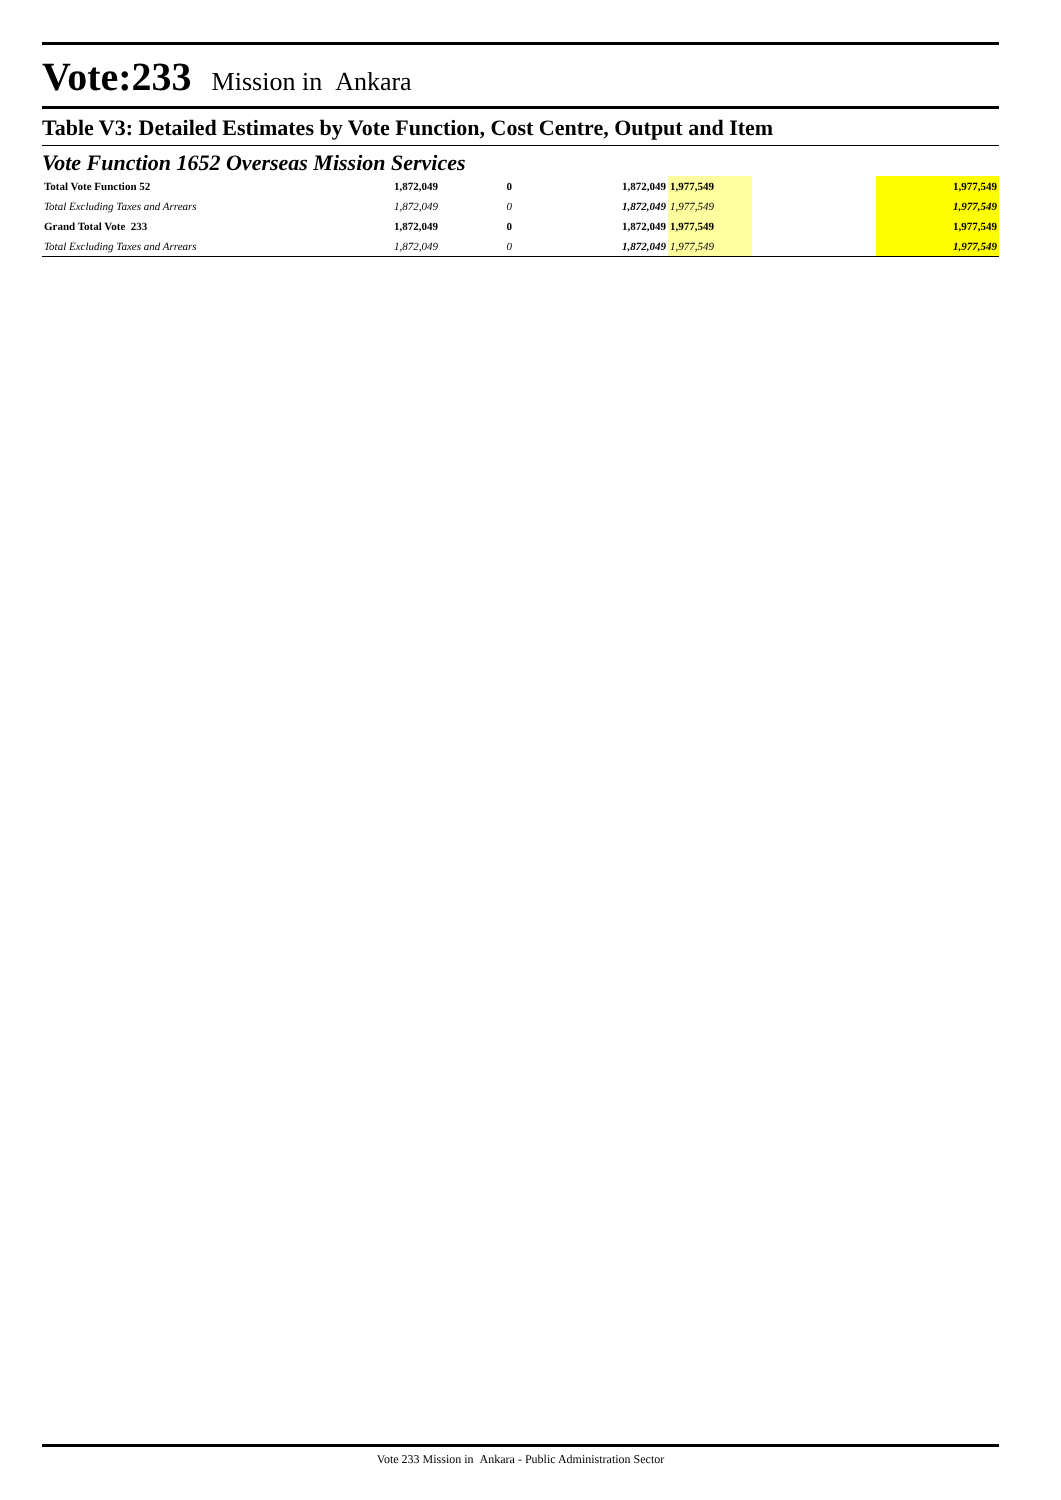Vote:233 Mission in Ankara
Table V3: Detailed Estimates by Vote Function, Cost Centre, Output and Item
Vote Function 1652 Overseas Mission Services
| Total Vote Function 52 | 1,872,049 | 0 | 1,872,049 | 1,977,549 | | 1,977,549 |
| Total Excluding Taxes and Arrears | 1,872,049 | 0 | 1,872,049 | 1,977,549 | | 1,977,549 |
| Grand Total Vote 233 | 1,872,049 | 0 | 1,872,049 | 1,977,549 | | 1,977,549 |
| Total Excluding Taxes and Arrears | 1,872,049 | 0 | 1,872,049 | 1,977,549 | | 1,977,549 |
Vote 233 Mission in Ankara - Public Administration Sector